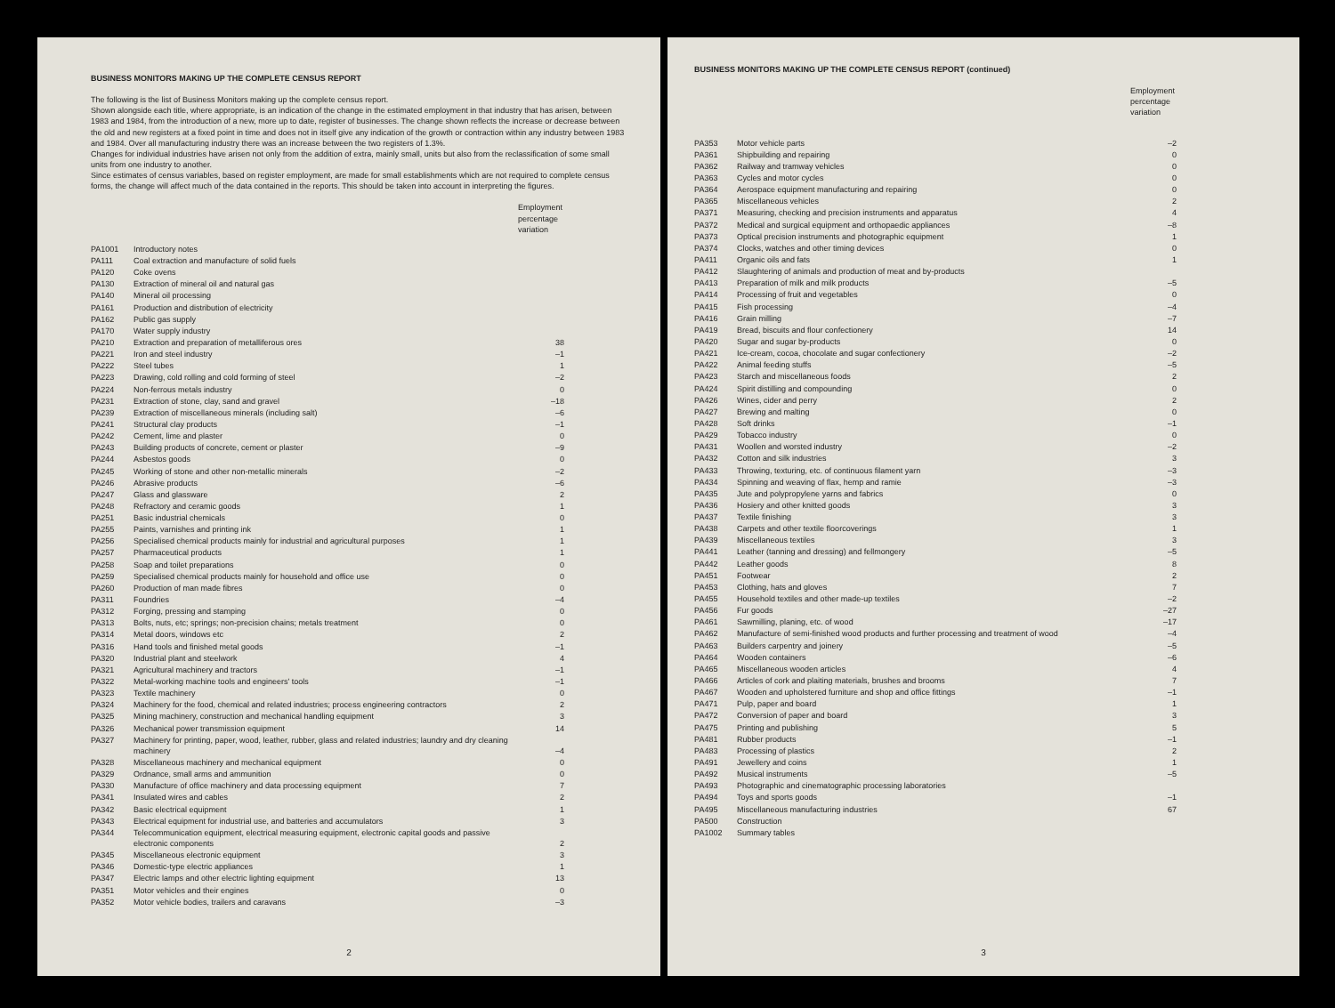BUSINESS MONITORS MAKING UP THE COMPLETE CENSUS REPORT
The following is the list of Business Monitors making up the complete census report.
Shown alongside each title, where appropriate, is an indication of the change in the estimated employment in that industry that has arisen, between 1983 and 1984, from the introduction of a new, more up to date, register of businesses. The change shown reflects the increase or decrease between the old and new registers at a fixed point in time and does not in itself give any indication of the growth or contraction within any industry between 1983 and 1984. Over all manufacturing industry there was an increase between the two registers of 1.3%.
Changes for individual industries have arisen not only from the addition of extra, mainly small, units but also from the reclassification of some small units from one industry to another.
Since estimates of census variables, based on register employment, are made for small establishments which are not required to complete census forms, the change will affect much of the data contained in the reports. This should be taken into account in interpreting the figures.
Employment percentage variation
| PA1001 | Introductory notes | |
| PA111 | Coal extraction and manufacture of solid fuels | |
| PA120 | Coke ovens | |
| PA130 | Extraction of mineral oil and natural gas | |
| PA140 | Mineral oil processing | |
| PA161 | Production and distribution of electricity | |
| PA162 | Public gas supply | |
| PA170 | Water supply industry | |
| PA210 | Extraction and preparation of metalliferous ores | 38 |
| PA221 | Iron and steel industry | –1 |
| PA222 | Steel tubes | 1 |
| PA223 | Drawing, cold rolling and cold forming of steel | –2 |
| PA224 | Non-ferrous metals industry | 0 |
| PA231 | Extraction of stone, clay, sand and gravel | –18 |
| PA239 | Extraction of miscellaneous minerals (including salt) | –6 |
| PA241 | Structural clay products | –1 |
| PA242 | Cement, lime and plaster | 0 |
| PA243 | Building products of concrete, cement or plaster | –9 |
| PA244 | Asbestos goods | 0 |
| PA245 | Working of stone and other non-metallic minerals | –2 |
| PA246 | Abrasive products | –6 |
| PA247 | Glass and glassware | 2 |
| PA248 | Refractory and ceramic goods | 1 |
| PA251 | Basic industrial chemicals | 0 |
| PA255 | Paints, varnishes and printing ink | 1 |
| PA256 | Specialised chemical products mainly for industrial and agricultural purposes | 1 |
| PA257 | Pharmaceutical products | 1 |
| PA258 | Soap and toilet preparations | 0 |
| PA259 | Specialised chemical products mainly for household and office use | 0 |
| PA260 | Production of man made fibres | 0 |
| PA311 | Foundries | –4 |
| PA312 | Forging, pressing and stamping | 0 |
| PA313 | Bolts, nuts, etc; springs; non-precision chains; metals treatment | 0 |
| PA314 | Metal doors, windows etc | 2 |
| PA316 | Hand tools and finished metal goods | –1 |
| PA320 | Industrial plant and steelwork | 4 |
| PA321 | Agricultural machinery and tractors | –1 |
| PA322 | Metal-working machine tools and engineers' tools | –1 |
| PA323 | Textile machinery | 0 |
| PA324 | Machinery for the food, chemical and related industries; process engineering contractors | 2 |
| PA325 | Mining machinery, construction and mechanical handling equipment | 3 |
| PA326 | Mechanical power transmission equipment | 14 |
| PA327 | Machinery for printing, paper, wood, leather, rubber, glass and related industries; laundry and dry cleaning machinery | –4 |
| PA328 | Miscellaneous machinery and mechanical equipment | 0 |
| PA329 | Ordnance, small arms and ammunition | 0 |
| PA330 | Manufacture of office machinery and data processing equipment | 7 |
| PA341 | Insulated wires and cables | 2 |
| PA342 | Basic electrical equipment | 1 |
| PA343 | Electrical equipment for industrial use, and batteries and accumulators | 3 |
| PA344 | Telecommunication equipment, electrical measuring equipment, electronic capital goods and passive electronic components | 2 |
| PA345 | Miscellaneous electronic equipment | 3 |
| PA346 | Domestic-type electric appliances | 1 |
| PA347 | Electric lamps and other electric lighting equipment | 13 |
| PA351 | Motor vehicles and their engines | 0 |
| PA352 | Motor vehicle bodies, trailers and caravans | –3 |
2
BUSINESS MONITORS MAKING UP THE COMPLETE CENSUS REPORT (continued)
Employment percentage variation
| PA353 | Motor vehicle parts | –2 |
| PA361 | Shipbuilding and repairing | 0 |
| PA362 | Railway and tramway vehicles | 0 |
| PA363 | Cycles and motor cycles | 0 |
| PA364 | Aerospace equipment manufacturing and repairing | 0 |
| PA365 | Miscellaneous vehicles | 2 |
| PA371 | Measuring, checking and precision instruments and apparatus | 4 |
| PA372 | Medical and surgical equipment and orthopaedic appliances | –8 |
| PA373 | Optical precision instruments and photographic equipment | 1 |
| PA374 | Clocks, watches and other timing devices | 0 |
| PA411 | Organic oils and fats | 1 |
| PA412 | Slaughtering of animals and production of meat and by-products | |
| PA413 | Preparation of milk and milk products | –5 |
| PA414 | Processing of fruit and vegetables | 0 |
| PA415 | Fish processing | –4 |
| PA416 | Grain milling | –7 |
| PA419 | Bread, biscuits and flour confectionery | 14 |
| PA420 | Sugar and sugar by-products | 0 |
| PA421 | Ice-cream, cocoa, chocolate and sugar confectionery | –2 |
| PA422 | Animal feeding stuffs | –5 |
| PA423 | Starch and miscellaneous foods | 2 |
| PA424 | Spirit distilling and compounding | 0 |
| PA426 | Wines, cider and perry | 2 |
| PA427 | Brewing and malting | 0 |
| PA428 | Soft drinks | –1 |
| PA429 | Tobacco industry | 0 |
| PA431 | Woollen and worsted industry | –2 |
| PA432 | Cotton and silk industries | 3 |
| PA433 | Throwing, texturing, etc. of continuous filament yarn | –3 |
| PA434 | Spinning and weaving of flax, hemp and ramie | –3 |
| PA435 | Jute and polypropylene yarns and fabrics | 0 |
| PA436 | Hosiery and other knitted goods | 3 |
| PA437 | Textile finishing | 3 |
| PA438 | Carpets and other textile floorcoverings | 1 |
| PA439 | Miscellaneous textiles | 3 |
| PA441 | Leather (tanning and dressing) and fellmongery | –5 |
| PA442 | Leather goods | 8 |
| PA451 | Footwear | 2 |
| PA453 | Clothing, hats and gloves | 7 |
| PA455 | Household textiles and other made-up textiles | –2 |
| PA456 | Fur goods | –27 |
| PA461 | Sawmilling, planing, etc. of wood | –17 |
| PA462 | Manufacture of semi-finished wood products and further processing and treatment of wood | –4 |
| PA463 | Builders carpentry and joinery | –5 |
| PA464 | Wooden containers | –6 |
| PA465 | Miscellaneous wooden articles | 4 |
| PA466 | Articles of cork and plaiting materials, brushes and brooms | 7 |
| PA467 | Wooden and upholstered furniture and shop and office fittings | –1 |
| PA471 | Pulp, paper and board | 1 |
| PA472 | Conversion of paper and board | 3 |
| PA475 | Printing and publishing | 5 |
| PA481 | Rubber products | –1 |
| PA483 | Processing of plastics | 2 |
| PA491 | Jewellery and coins | 1 |
| PA492 | Musical instruments | –5 |
| PA493 | Photographic and cinematographic processing laboratories | |
| PA494 | Toys and sports goods | –1 |
| PA495 | Miscellaneous manufacturing industries | 67 |
| PA500 | Construction | |
| PA1002 | Summary tables | |
3